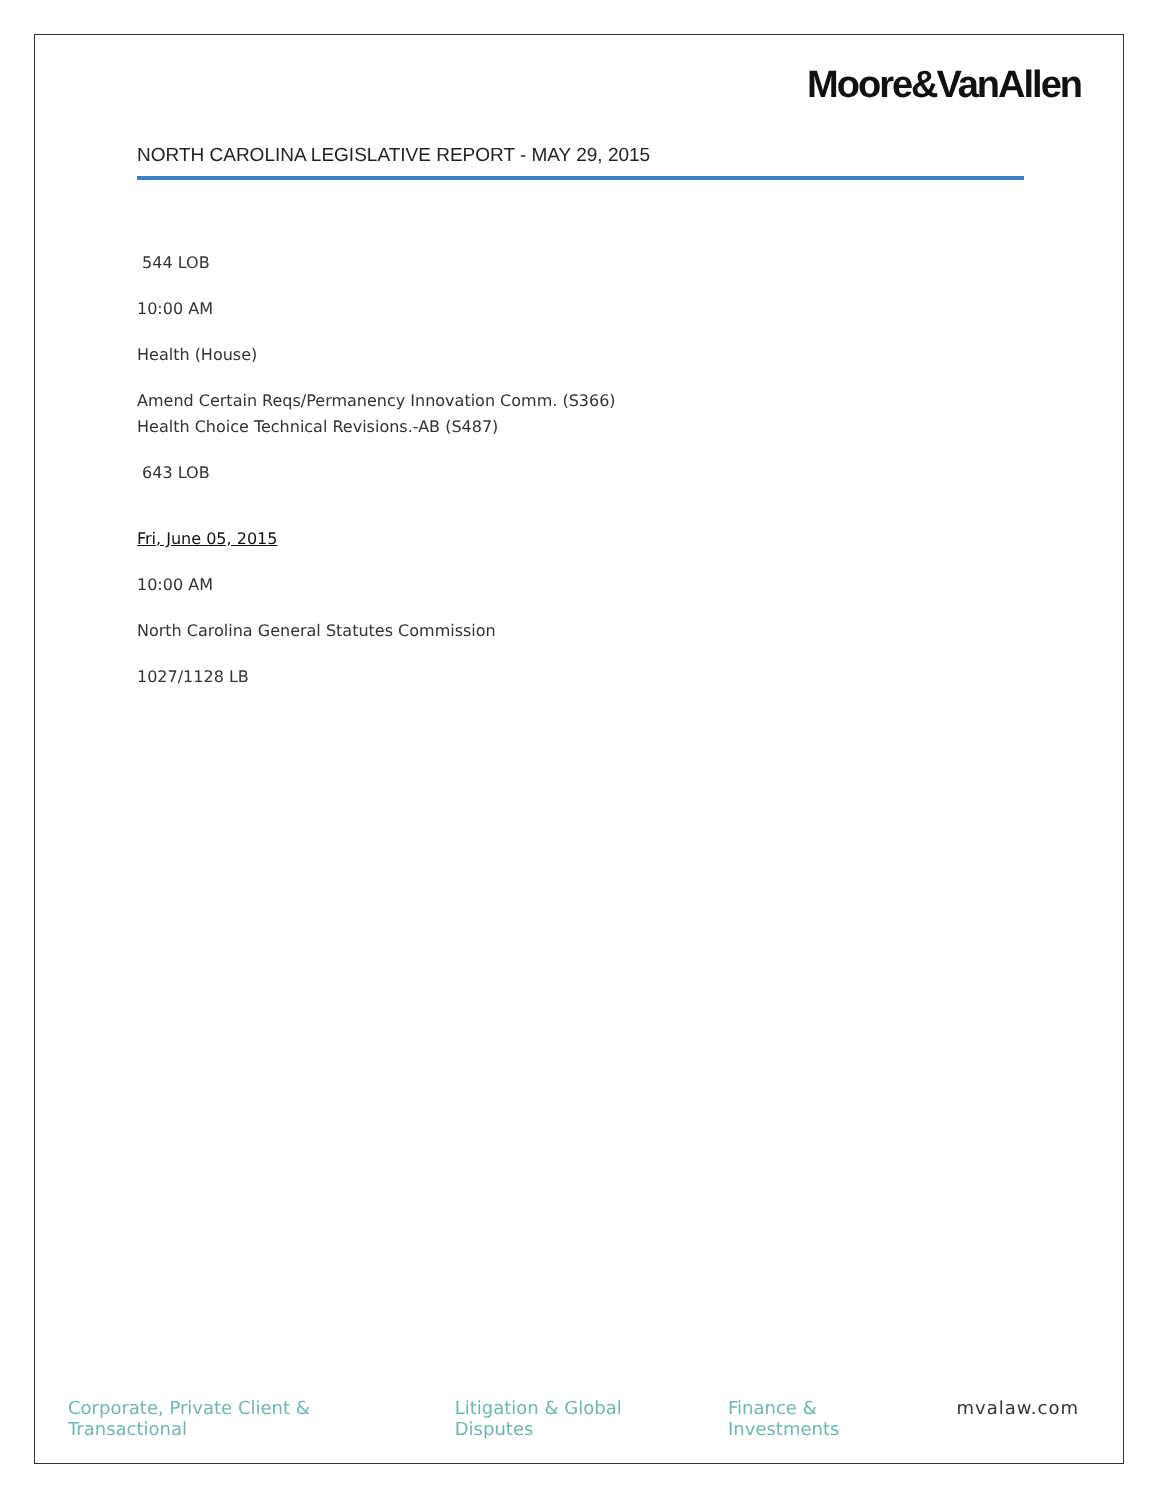Moore&VanAllen
NORTH CAROLINA LEGISLATIVE REPORT - MAY 29, 2015
544 LOB
10:00 AM
Health (House)
Amend Certain Reqs/Permanency Innovation Comm. (S366)
Health Choice Technical Revisions.-AB (S487)
643 LOB
Fri, June 05, 2015
10:00 AM
North Carolina General Statutes Commission
1027/1128 LB
Corporate, Private Client & Transactional Litigation & Global Disputes Finance & Investments mvalaw.com